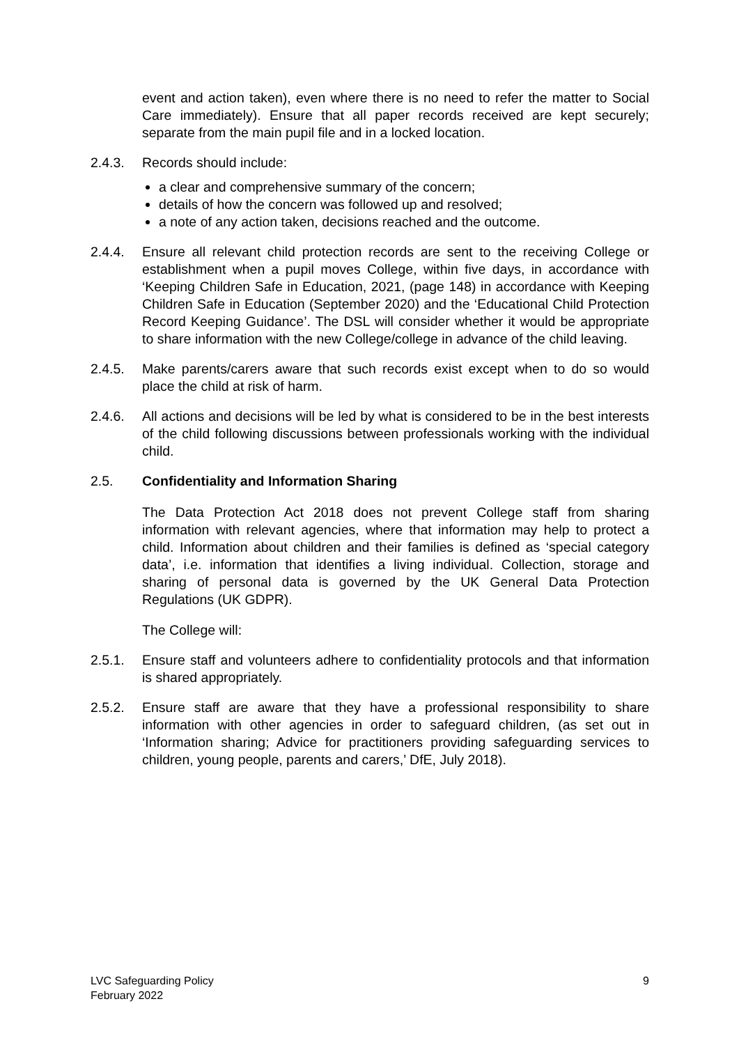event and action taken), even where there is no need to refer the matter to Social Care immediately). Ensure that all paper records received are kept securely; separate from the main pupil file and in a locked location.
2.4.3. Records should include:
a clear and comprehensive summary of the concern;
details of how the concern was followed up and resolved;
a note of any action taken, decisions reached and the outcome.
2.4.4. Ensure all relevant child protection records are sent to the receiving College or establishment when a pupil moves College, within five days, in accordance with ‘Keeping Children Safe in Education, 2021, (page 148) in accordance with Keeping Children Safe in Education (September 2020) and the ‘Educational Child Protection Record Keeping Guidance’. The DSL will consider whether it would be appropriate to share information with the new College/college in advance of the child leaving.
2.4.5. Make parents/carers aware that such records exist except when to do so would place the child at risk of harm.
2.4.6. All actions and decisions will be led by what is considered to be in the best interests of the child following discussions between professionals working with the individual child.
2.5. Confidentiality and Information Sharing
The Data Protection Act 2018 does not prevent College staff from sharing information with relevant agencies, where that information may help to protect a child. Information about children and their families is defined as ‘special category data’, i.e. information that identifies a living individual. Collection, storage and sharing of personal data is governed by the UK General Data Protection Regulations (UK GDPR).
The College will:
2.5.1. Ensure staff and volunteers adhere to confidentiality protocols and that information is shared appropriately.
2.5.2. Ensure staff are aware that they have a professional responsibility to share information with other agencies in order to safeguard children, (as set out in ‘Information sharing; Advice for practitioners providing safeguarding services to children, young people, parents and carers,’ DfE, July 2018).
LVC Safeguarding Policy
February 2022
9